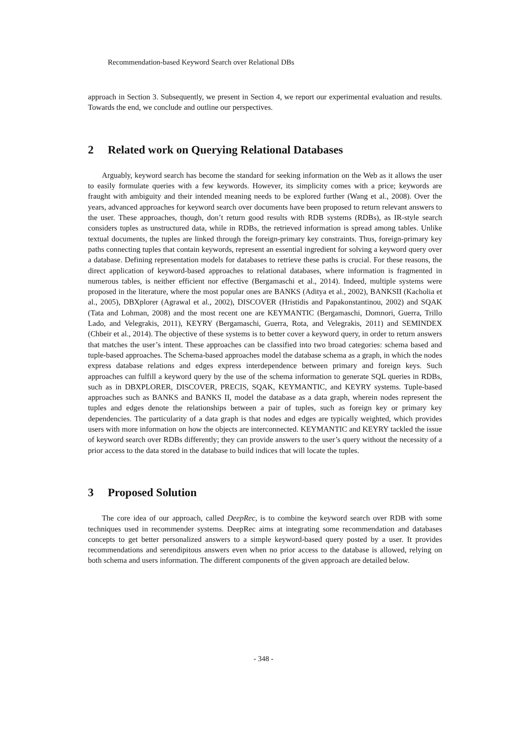Recommendation-based Keyword Search over Relational DBs
approach in Section 3. Subsequently, we present in Section 4, we report our experimental evaluation and results. Towards the end, we conclude and outline our perspectives.
2 Related work on Querying Relational Databases
Arguably, keyword search has become the standard for seeking information on the Web as it allows the user to easily formulate queries with a few keywords. However, its simplicity comes with a price; keywords are fraught with ambiguity and their intended meaning needs to be explored further (Wang et al., 2008). Over the years, advanced approaches for keyword search over documents have been proposed to return relevant answers to the user. These approaches, though, don’t return good results with RDB systems (RDBs), as IR-style search considers tuples as unstructured data, while in RDBs, the retrieved information is spread among tables. Unlike textual documents, the tuples are linked through the foreign-primary key constraints. Thus, foreign-primary key paths connecting tuples that contain keywords, represent an essential ingredient for solving a keyword query over a database. Defining representation models for databases to retrieve these paths is crucial. For these reasons, the direct application of keyword-based approaches to relational databases, where information is fragmented in numerous tables, is neither efficient nor effective (Bergamaschi et al., 2014). Indeed, multiple systems were proposed in the literature, where the most popular ones are BANKS (Aditya et al., 2002), BANKSII (Kacholia et al., 2005), DBXplorer (Agrawal et al., 2002), DISCOVER (Hristidis and Papakonstantinou, 2002) and SQAK (Tata and Lohman, 2008) and the most recent one are KEYMANTIC (Bergamaschi, Domnori, Guerra, Trillo Lado, and Velegrakis, 2011), KEYRY (Bergamaschi, Guerra, Rota, and Velegrakis, 2011) and SEMINDEX (Chbeir et al., 2014). The objective of these systems is to better cover a keyword query, in order to return answers that matches the user’s intent. These approaches can be classified into two broad categories: schema based and tuple-based approaches. The Schema-based approaches model the database schema as a graph, in which the nodes express database relations and edges express interdependence between primary and foreign keys. Such approaches can fulfill a keyword query by the use of the schema information to generate SQL queries in RDBs, such as in DBXPLORER, DISCOVER, PRECIS, SQAK, KEYMANTIC, and KEYRY systems. Tuple-based approaches such as BANKS and BANKS II, model the database as a data graph, wherein nodes represent the tuples and edges denote the relationships between a pair of tuples, such as foreign key or primary key dependencies. The particularity of a data graph is that nodes and edges are typically weighted, which provides users with more information on how the objects are interconnected. KEYMANTIC and KEYRY tackled the issue of keyword search over RDBs differently; they can provide answers to the user’s query without the necessity of a prior access to the data stored in the database to build indices that will locate the tuples.
3 Proposed Solution
The core idea of our approach, called DeepRec, is to combine the keyword search over RDB with some techniques used in recommender systems. DeepRec aims at integrating some recommendation and databases concepts to get better personalized answers to a simple keyword-based query posted by a user. It provides recommendations and serendipitous answers even when no prior access to the database is allowed, relying on both schema and users information. The different components of the given approach are detailed below.
- 348 -